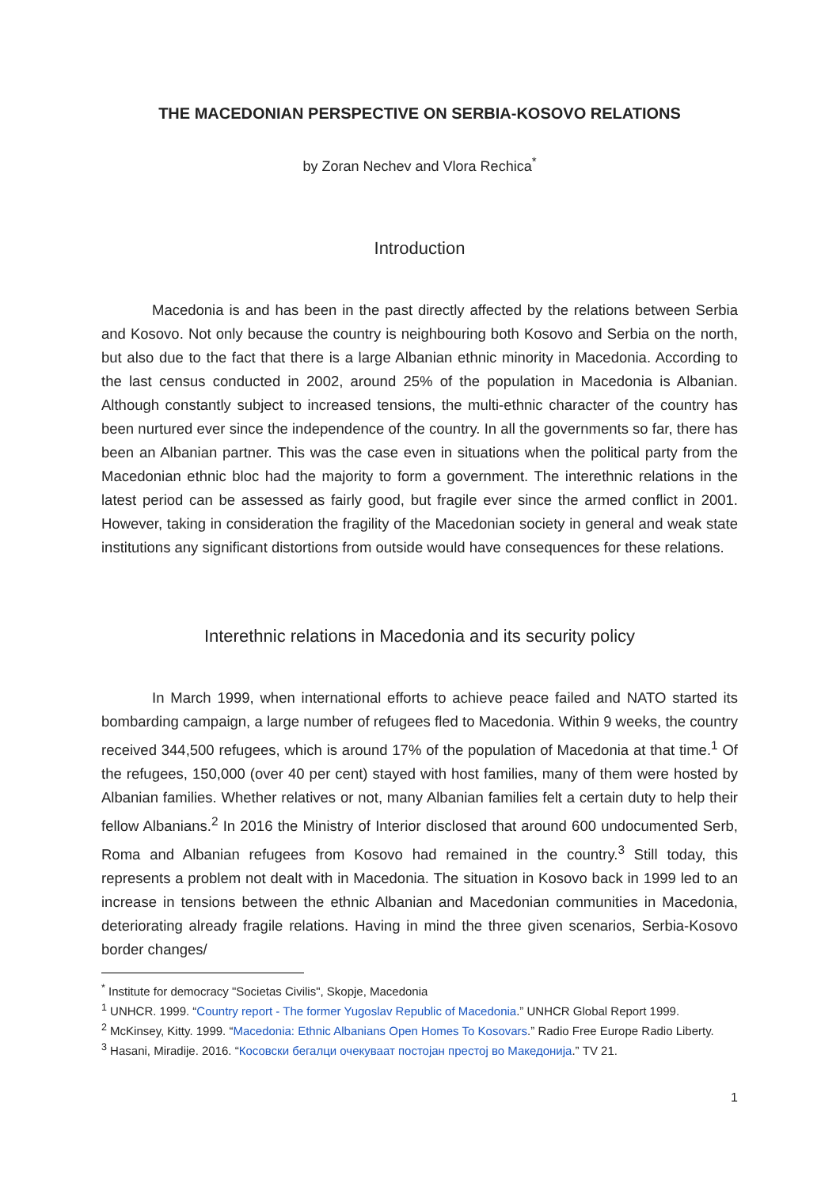THE MACEDONIAN PERSPECTIVE ON SERBIA-KOSOVO RELATIONS
by Zoran Nechev and Vlora Rechica<sup>*</sup>
Introduction
Macedonia is and has been in the past directly affected by the relations between Serbia and Kosovo. Not only because the country is neighbouring both Kosovo and Serbia on the north, but also due to the fact that there is a large Albanian ethnic minority in Macedonia. According to the last census conducted in 2002, around 25% of the population in Macedonia is Albanian. Although constantly subject to increased tensions, the multi-ethnic character of the country has been nurtured ever since the independence of the country. In all the governments so far, there has been an Albanian partner. This was the case even in situations when the political party from the Macedonian ethnic bloc had the majority to form a government. The interethnic relations in the latest period can be assessed as fairly good, but fragile ever since the armed conflict in 2001. However, taking in consideration the fragility of the Macedonian society in general and weak state institutions any significant distortions from outside would have consequences for these relations.
Interethnic relations in Macedonia and its security policy
In March 1999, when international efforts to achieve peace failed and NATO started its bombarding campaign, a large number of refugees fled to Macedonia. Within 9 weeks, the country received 344,500 refugees, which is around 17% of the population of Macedonia at that time.<sup>1</sup> Of the refugees, 150,000 (over 40 per cent) stayed with host families, many of them were hosted by Albanian families. Whether relatives or not, many Albanian families felt a certain duty to help their fellow Albanians.<sup>2</sup> In 2016 the Ministry of Interior disclosed that around 600 undocumented Serb, Roma and Albanian refugees from Kosovo had remained in the country.<sup>3</sup> Still today, this represents a problem not dealt with in Macedonia. The situation in Kosovo back in 1999 led to an increase in tensions between the ethnic Albanian and Macedonian communities in Macedonia, deteriorating already fragile relations. Having in mind the three given scenarios, Serbia-Kosovo border changes/
<sup>*</sup> Institute for democracy "Societas Civilis", Skopje, Macedonia
<sup>1</sup> UNHCR. 1999. “Country report - The former Yugoslav Republic of Macedonia.” UNHCR Global Report 1999.
<sup>2</sup> McKinsey, Kitty. 1999. “Macedonia: Ethnic Albanians Open Homes To Kosovars.” Radio Free Europe Radio Liberty.
<sup>3</sup> Hasani, Miradije. 2016. “Косовски бегалци очекуваат постојан престој во Македонија.” TV 21.
1